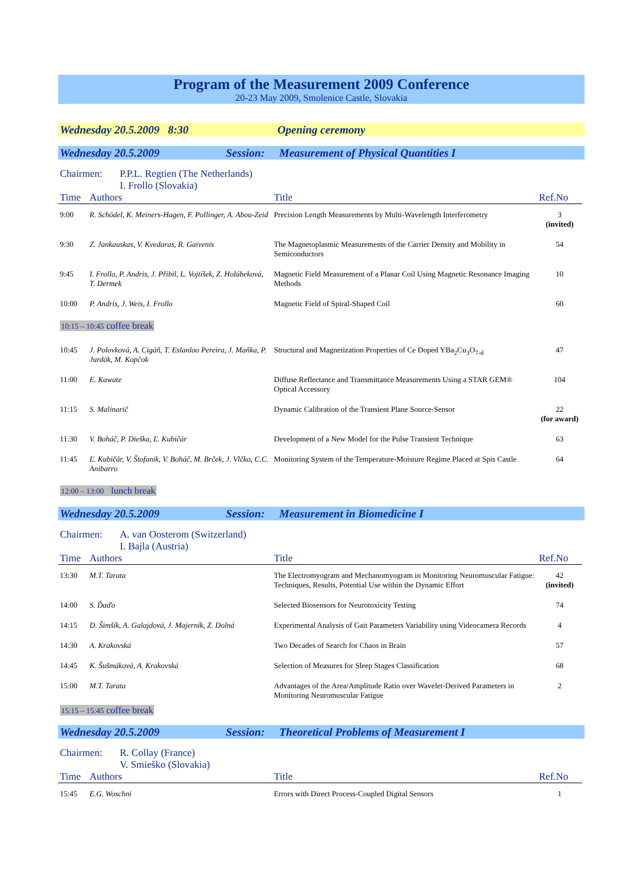Program of the Measurement 2009 Conference
20-23 May 2009, Smolenice Castle, Slovakia
Wednesday 20.5.2009 8:30 Opening ceremony
Wednesday 20.5.2009 Session: Measurement of Physical Quantities I
Chairmen: P.P.L. Regtien (The Netherlands)
I. Frollo (Slovakia)
| Time | Authors | Title | Ref.No |
| --- | --- | --- | --- |
| 9:00 | R. Schödel, K. Meiners-Hagen, F. Pollinger, A. Abou-Zeid | Precision Length Measurements by Multi-Wavelength Interferometry | 3 (invited) |
| 9:30 | Z. Jankauskas, V. Kvedaras, R. Gaivenis | The Magnetoplasmic Measurements of the Carrier Density and Mobility in Semiconductors | 54 |
| 9:45 | I. Frollo, P. Andris, J. Přibil, L. Vojtíšek, Z. Holúbeková, T. Dermek | Magnetic Field Measurement of a Planar Coil Using Magnetic Resonance Imaging Methods | 10 |
| 10:00 | P. Andris, J. Weis, I. Frollo | Magnetic Field of Spiral-Shaped Coil | 60 |
10:15 – 10:45 coffee break
| 10:45 | J. Polovková, A. Cigáň, T. Eslanloo Pereira, J. Maňka, P. Jurdák, M. Kopčok | Structural and Magnetization Properties of Ce Doped YBa<sub>2</sub>Cu<sub>3</sub>O<sub>7-d</sub> | 47 |
| 11:00 | E. Kawate | Diffuse Reflectance and Transmittance Measurements Using a STAR GEM® Optical Accessory | 104 |
| 11:15 | S. Malinarič | Dynamic Calibration of the Transient Plane Source-Sensor | 22 (for award) |
| 11:30 | V. Boháč, P. Dieška, Ľ. Kubičár | Development of a New Model for the Pulse Transient Technique | 63 |
| 11:45 | Ľ. Kubičár, V. Štofanik, V. Boháč, M. Brček, J. Vlčko, C.C. Anibarro | Monitoring System of the Temperature-Moisture Regime Placed at Spis Castle | 64 |
12:00 – 13:00 lunch break
Wednesday 20.5.2009 Session: Measurement in Biomedicine I
Chairmen: A. van Oosterom (Switzerland)
I. Bajla (Austria)
| Time | Authors | Title | Ref.No |
| --- | --- | --- | --- |
| 13:30 | M.T. Tarata | The Electromyogram and Mechanomyogram in Monitoring Neuromuscular Fatigue: Techniques, Results, Potential Use within the Dynamic Effort | 42 (invited) |
| 14:00 | S. Ďaďo | Selected Biosensors for Neurotoxicity Testing | 74 |
| 14:15 | D. Šimšík, A. Galajdová, J. Majerník, Z. Dolná | Experimental Analysis of Gait Parameters Variability using Videocamera Records | 4 |
| 14:30 | A. Krakovská | Two Decades of Search for Chaos in Brain | 57 |
| 14:45 | K. Šušmáková, A. Krakovská | Selection of Measures for Sleep Stages Classification | 68 |
| 15:00 | M.T. Tarata | Advantages of the Area/Amplitude Ratio over Wavelet-Derived Parameters in Monitoring Neuromuscular Fatigue | 2 |
15:15 – 15:45 coffee break
Wednesday 20.5.2009 Session: Theoretical Problems of Measurement I
Chairmen: R. Collay (France)
V. Smieško (Slovakia)
| Time | Authors | Title | Ref.No |
| --- | --- | --- | --- |
| 15:45 | E.G. Woschni | Errors with Direct Process-Coupled Digital Sensors | 1 |